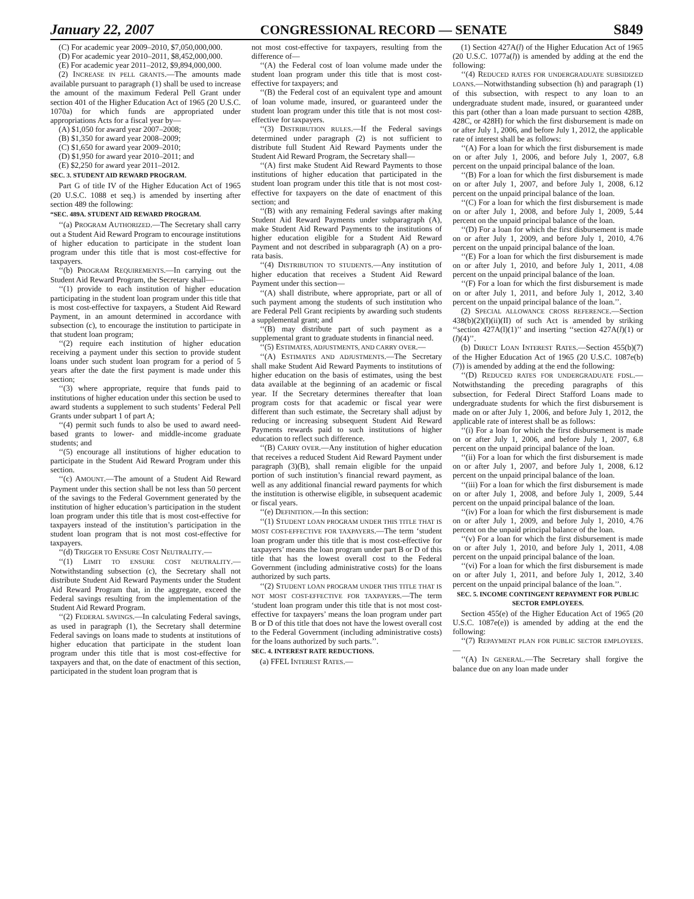January 22, 2007 CONGRESSIONAL RECORD — SENATE S849
(C) For academic year 2009–2010, $7,050,000,000.
(D) For academic year 2010–2011, $8,452,000,000.
(E) For academic year 2011–2012, $9,894,000,000.
(2) INCREASE IN PELL GRANTS.—The amounts made available pursuant to paragraph (1) shall be used to increase the amount of the maximum Federal Pell Grant under section 401 of the Higher Education Act of 1965 (20 U.S.C. 1070a) for which funds are appropriated under appropriations Acts for a fiscal year by—
(A) $1,050 for award year 2007–2008;
(B) $1,350 for award year 2008–2009;
(C) $1,650 for award year 2009–2010;
(D) $1,950 for award year 2010–2011; and
(E) $2,250 for award year 2011–2012.
SEC. 3. STUDENT AID REWARD PROGRAM.
Part G of title IV of the Higher Education Act of 1965 (20 U.S.C. 1088 et seq.) is amended by inserting after section 489 the following:
“SEC. 489A. STUDENT AID REWARD PROGRAM.
‘‘(a) PROGRAM AUTHORIZED.—The Secretary shall carry out a Student Aid Reward Program to encourage institutions of higher education to participate in the student loan program under this title that is most cost-effective for taxpayers.
‘‘(b) PROGRAM REQUIREMENTS.—In carrying out the Student Aid Reward Program, the Secretary shall—
‘‘(1) provide to each institution of higher education participating in the student loan program under this title that is most cost-effective for taxpayers, a Student Aid Reward Payment, in an amount determined in accordance with subsection (c), to encourage the institution to participate in that student loan program;
‘‘(2) require each institution of higher education receiving a payment under this section to provide student loans under such student loan program for a period of 5 years after the date the first payment is made under this section;
‘‘(3) where appropriate, require that funds paid to institutions of higher education under this section be used to award students a supplement to such students’ Federal Pell Grants under subpart 1 of part A;
‘‘(4) permit such funds to also be used to award need-based grants to lower- and middle-income graduate students; and
‘‘(5) encourage all institutions of higher education to participate in the Student Aid Reward Program under this section.
‘‘(c) AMOUNT.—The amount of a Student Aid Reward Payment under this section shall be not less than 50 percent of the savings to the Federal Government generated by the institution of higher education’s participation in the student loan program under this title that is most cost-effective for taxpayers instead of the institution’s participation in the student loan program that is not most cost-effective for taxpayers.
‘‘(d) TRIGGER TO ENSURE COST NEUTRALITY.—
‘‘(1) LIMIT TO ENSURE COST NEUTRALITY.—Notwithstanding subsection (c), the Secretary shall not distribute Student Aid Reward Payments under the Student Aid Reward Program that, in the aggregate, exceed the Federal savings resulting from the implementation of the Student Aid Reward Program.
‘‘(2) FEDERAL SAVINGS.—In calculating Federal savings, as used in paragraph (1), the Secretary shall determine Federal savings on loans made to students at institutions of higher education that participate in the student loan program under this title that is most cost-effective for taxpayers and that, on the date of enactment of this section, participated in the student loan program that is
not most cost-effective for taxpayers, resulting from the difference of—
‘‘(A) the Federal cost of loan volume made under the student loan program under this title that is most cost-effective for taxpayers; and
‘‘(B) the Federal cost of an equivalent type and amount of loan volume made, insured, or guaranteed under the student loan program under this title that is not most cost-effective for taxpayers.
‘‘(3) DISTRIBUTION RULES.—If the Federal savings determined under paragraph (2) is not sufficient to distribute full Student Aid Reward Payments under the Student Aid Reward Program, the Secretary shall—
‘‘(A) first make Student Aid Reward Payments to those institutions of higher education that participated in the student loan program under this title that is not most cost-effective for taxpayers on the date of enactment of this section; and
‘‘(B) with any remaining Federal savings after making Student Aid Reward Payments under subparagraph (A), make Student Aid Reward Payments to the institutions of higher education eligible for a Student Aid Reward Payment and not described in subparagraph (A) on a pro-rata basis.
‘‘(4) DISTRIBUTION TO STUDENTS.—Any institution of higher education that receives a Student Aid Reward Payment under this section—
‘‘(A) shall distribute, where appropriate, part or all of such payment among the students of such institution who are Federal Pell Grant recipients by awarding such students a supplemental grant; and
‘‘(B) may distribute part of such payment as a supplemental grant to graduate students in financial need.
‘‘(5) ESTIMATES, ADJUSTMENTS, AND CARRY OVER.—
‘‘(A) ESTIMATES AND ADJUSTMENTS.—The Secretary shall make Student Aid Reward Payments to institutions of higher education on the basis of estimates, using the best data available at the beginning of an academic or fiscal year. If the Secretary determines thereafter that loan program costs for that academic or fiscal year were different than such estimate, the Secretary shall adjust by reducing or increasing subsequent Student Aid Reward Payments rewards paid to such institutions of higher education to reflect such difference.
‘‘(B) CARRY OVER.—Any institution of higher education that receives a reduced Student Aid Reward Payment under paragraph (3)(B), shall remain eligible for the unpaid portion of such institution’s financial reward payment, as well as any additional financial reward payments for which the institution is otherwise eligible, in subsequent academic or fiscal years.
‘‘(e) DEFINITION.—In this section:
‘‘(1) STUDENT LOAN PROGRAM UNDER THIS TITLE THAT IS MOST COST-EFFECTIVE FOR TAXPAYERS.—The term ‘student loan program under this title that is most cost-effective for taxpayers’ means the loan program under part B or D of this title that has the lowest overall cost to the Federal Government (including administrative costs) for the loans authorized by such parts.
‘‘(2) STUDENT LOAN PROGRAM UNDER THIS TITLE THAT IS NOT MOST COST-EFFECTIVE FOR TAXPAYERS.—The term ‘student loan program under this title that is not most cost-effective for taxpayers’ means the loan program under part B or D of this title that does not have the lowest overall cost to the Federal Government (including administrative costs) for the loans authorized by such parts.’’.
SEC. 4. INTEREST RATE REDUCTIONS.
(a) FFEL INTEREST RATES.—
(1) Section 427A(l) of the Higher Education Act of 1965 (20 U.S.C. 1077a(l)) is amended by adding at the end the following:
‘‘(4) REDUCED RATES FOR UNDERGRADUATE SUBSIDIZED LOANS.—Notwithstanding subsection (h) and paragraph (1) of this subsection, with respect to any loan to an undergraduate student made, insured, or guaranteed under this part (other than a loan made pursuant to section 428B, 428C, or 428H) for which the first disbursement is made on or after July 1, 2006, and before July 1, 2012, the applicable rate of interest shall be as follows:
‘‘(A) For a loan for which the first disbursement is made on or after July 1, 2006, and before July 1, 2007, 6.8 percent on the unpaid principal balance of the loan.
‘‘(B) For a loan for which the first disbursement is made on or after July 1, 2007, and before July 1, 2008, 6.12 percent on the unpaid principal balance of the loan.
‘‘(C) For a loan for which the first disbursement is made on or after July 1, 2008, and before July 1, 2009, 5.44 percent on the unpaid principal balance of the loan.
‘‘(D) For a loan for which the first disbursement is made on or after July 1, 2009, and before July 1, 2010, 4.76 percent on the unpaid principal balance of the loan.
‘‘(E) For a loan for which the first disbursement is made on or after July 1, 2010, and before July 1, 2011, 4.08 percent on the unpaid principal balance of the loan.
‘‘(F) For a loan for which the first disbursement is made on or after July 1, 2011, and before July 1, 2012, 3.40 percent on the unpaid principal balance of the loan.’’.
(2) SPECIAL ALLOWANCE CROSS REFERENCE.—Section 438(b)(2)(I)(ii)(II) of such Act is amended by striking ‘‘section 427A(l)(1)’’ and inserting ‘‘section 427A(l)(1) or (l)(4)’’.
(b) DIRECT LOAN INTEREST RATES.—Section 455(b)(7) of the Higher Education Act of 1965 (20 U.S.C. 1087e(b)(7)) is amended by adding at the end the following:
‘‘(D) REDUCED RATES FOR UNDERGRADUATE FDSL.—Notwithstanding the preceding paragraphs of this subsection, for Federal Direct Stafford Loans made to undergraduate students for which the first disbursement is made on or after July 1, 2006, and before July 1, 2012, the applicable rate of interest shall be as follows:
‘‘(i) For a loan for which the first disbursement is made on or after July 1, 2006, and before July 1, 2007, 6.8 percent on the unpaid principal balance of the loan.
‘‘(ii) For a loan for which the first disbursement is made on or after July 1, 2007, and before July 1, 2008, 6.12 percent on the unpaid principal balance of the loan.
‘‘(iii) For a loan for which the first disbursement is made on or after July 1, 2008, and before July 1, 2009, 5.44 percent on the unpaid principal balance of the loan.
‘‘(iv) For a loan for which the first disbursement is made on or after July 1, 2009, and before July 1, 2010, 4.76 percent on the unpaid principal balance of the loan.
‘‘(v) For a loan for which the first disbursement is made on or after July 1, 2010, and before July 1, 2011, 4.08 percent on the unpaid principal balance of the loan.
‘‘(vi) For a loan for which the first disbursement is made on or after July 1, 2011, and before July 1, 2012, 3.40 percent on the unpaid principal balance of the loan.’’.
SEC. 5. INCOME CONTINGENT REPAYMENT FOR PUBLIC SECTOR EMPLOYEES.
Section 455(e) of the Higher Education Act of 1965 (20 U.S.C. 1087e(e)) is amended by adding at the end the following:
‘‘(7) REPAYMENT PLAN FOR PUBLIC SECTOR EMPLOYEES.—
‘‘(A) IN GENERAL.—The Secretary shall forgive the balance due on any loan made under